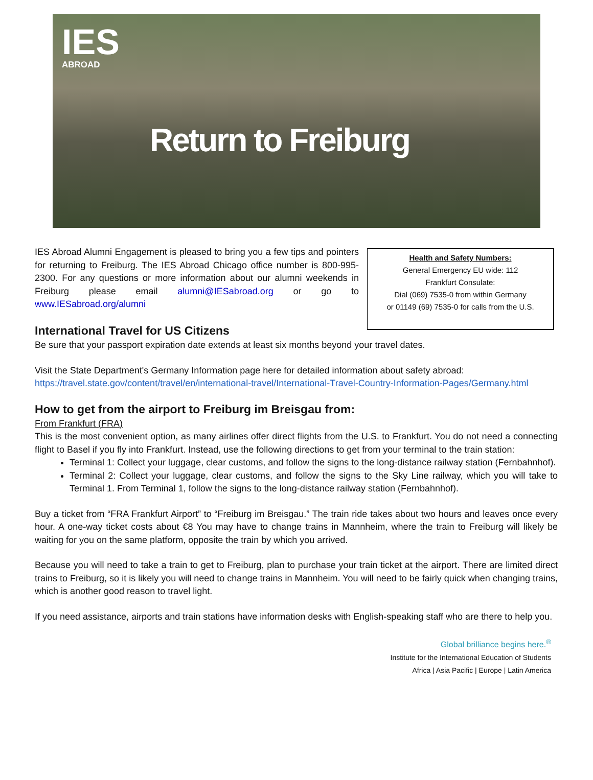IES
ABROAD
Return to Freiburg
IES Abroad Alumni Engagement is pleased to bring you a few tips and pointers for returning to Freiburg. The IES Abroad Chicago office number is 800-995-2300. For any questions or more information about our alumni weekends in Freiburg please email alumni@IESabroad.org or go to www.IESabroad.org/alumni
Health and Safety Numbers:
General Emergency EU wide: 112
Frankfurt Consulate:
Dial (069) 7535-0 from within Germany
or 01149 (69) 7535-0 for calls from the U.S.
International Travel for US Citizens
Be sure that your passport expiration date extends at least six months beyond your travel dates.
Visit the State Department's Germany Information page here for detailed information about safety abroad:
https://travel.state.gov/content/travel/en/international-travel/International-Travel-Country-Information-Pages/Germany.html
How to get from the airport to Freiburg im Breisgau from:
From Frankfurt (FRA)
This is the most convenient option, as many airlines offer direct flights from the U.S. to Frankfurt. You do not need a connecting flight to Basel if you fly into Frankfurt. Instead, use the following directions to get from your terminal to the train station:
Terminal 1: Collect your luggage, clear customs, and follow the signs to the long-distance railway station (Fernbahnhof).
Terminal 2: Collect your luggage, clear customs, and follow the signs to the Sky Line railway, which you will take to Terminal 1. From Terminal 1, follow the signs to the long-distance railway station (Fernbahnhof).
Buy a ticket from “FRA Frankfurt Airport” to “Freiburg im Breisgau.” The train ride takes about two hours and leaves once every hour. A one-way ticket costs about €8 You may have to change trains in Mannheim, where the train to Freiburg will likely be waiting for you on the same platform, opposite the train by which you arrived.
Because you will need to take a train to get to Freiburg, plan to purchase your train ticket at the airport. There are limited direct trains to Freiburg, so it is likely you will need to change trains in Mannheim. You will need to be fairly quick when changing trains, which is another good reason to travel light.
If you need assistance, airports and train stations have information desks with English-speaking staff who are there to help you.
Global brilliance begins here.<sup>®</sup>
Institute for the International Education of Students
Africa | Asia Pacific | Europe | Latin America